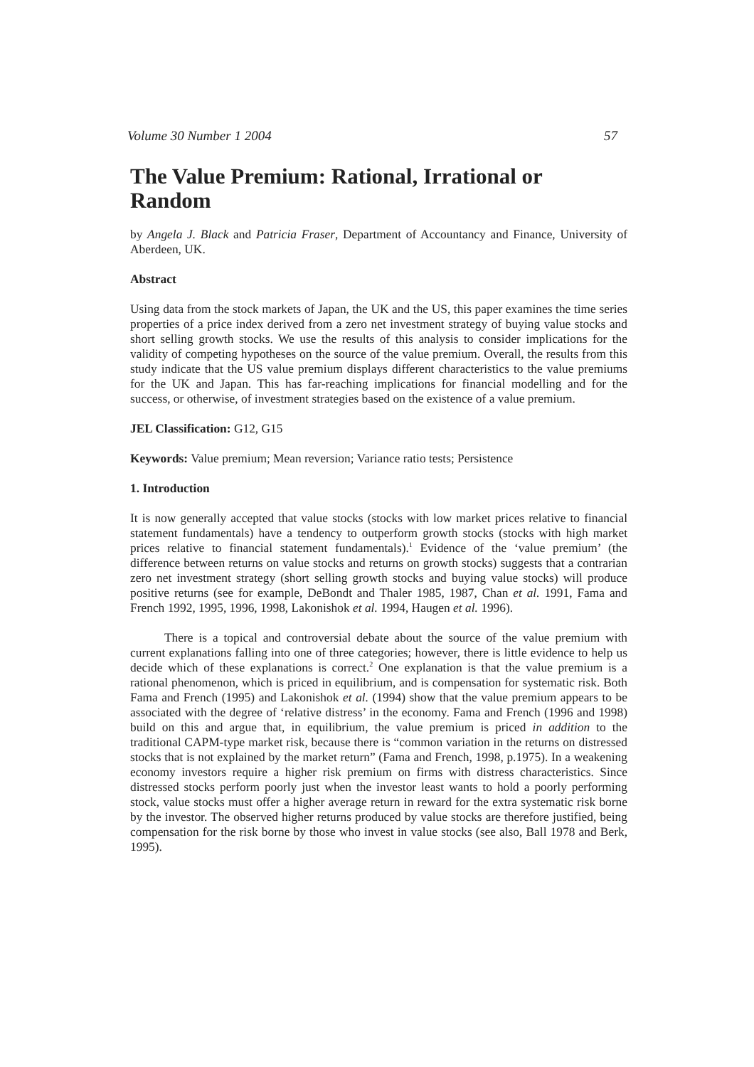Volume 30 Number 1 2004 57
The Value Premium: Rational, Irrational or Random
by Angela J. Black and Patricia Fraser, Department of Accountancy and Finance, University of Aberdeen, UK.
Abstract
Using data from the stock markets of Japan, the UK and the US, this paper examines the time series properties of a price index derived from a zero net investment strategy of buying value stocks and short selling growth stocks. We use the results of this analysis to consider implications for the validity of competing hypotheses on the source of the value premium. Overall, the results from this study indicate that the US value premium displays different characteristics to the value premiums for the UK and Japan. This has far-reaching implications for financial modelling and for the success, or otherwise, of investment strategies based on the existence of a value premium.
JEL Classification: G12, G15
Keywords: Value premium; Mean reversion; Variance ratio tests; Persistence
1. Introduction
It is now generally accepted that value stocks (stocks with low market prices relative to financial statement fundamentals) have a tendency to outperform growth stocks (stocks with high market prices relative to financial statement fundamentals).<sup>1</sup> Evidence of the ‘value premium’ (the difference between returns on value stocks and returns on growth stocks) suggests that a contrarian zero net investment strategy (short selling growth stocks and buying value stocks) will produce positive returns (see for example, DeBondt and Thaler 1985, 1987, Chan et al. 1991, Fama and French 1992, 1995, 1996, 1998, Lakonishok et al. 1994, Haugen et al. 1996).
There is a topical and controversial debate about the source of the value premium with current explanations falling into one of three categories; however, there is little evidence to help us decide which of these explanations is correct.<sup>2</sup> One explanation is that the value premium is a rational phenomenon, which is priced in equilibrium, and is compensation for systematic risk. Both Fama and French (1995) and Lakonishok et al. (1994) show that the value premium appears to be associated with the degree of ‘relative distress’ in the economy. Fama and French (1996 and 1998) build on this and argue that, in equilibrium, the value premium is priced in addition to the traditional CAPM-type market risk, because there is “common variation in the returns on distressed stocks that is not explained by the market return” (Fama and French, 1998, p.1975). In a weakening economy investors require a higher risk premium on firms with distress characteristics. Since distressed stocks perform poorly just when the investor least wants to hold a poorly performing stock, value stocks must offer a higher average return in reward for the extra systematic risk borne by the investor. The observed higher returns produced by value stocks are therefore justified, being compensation for the risk borne by those who invest in value stocks (see also, Ball 1978 and Berk, 1995).